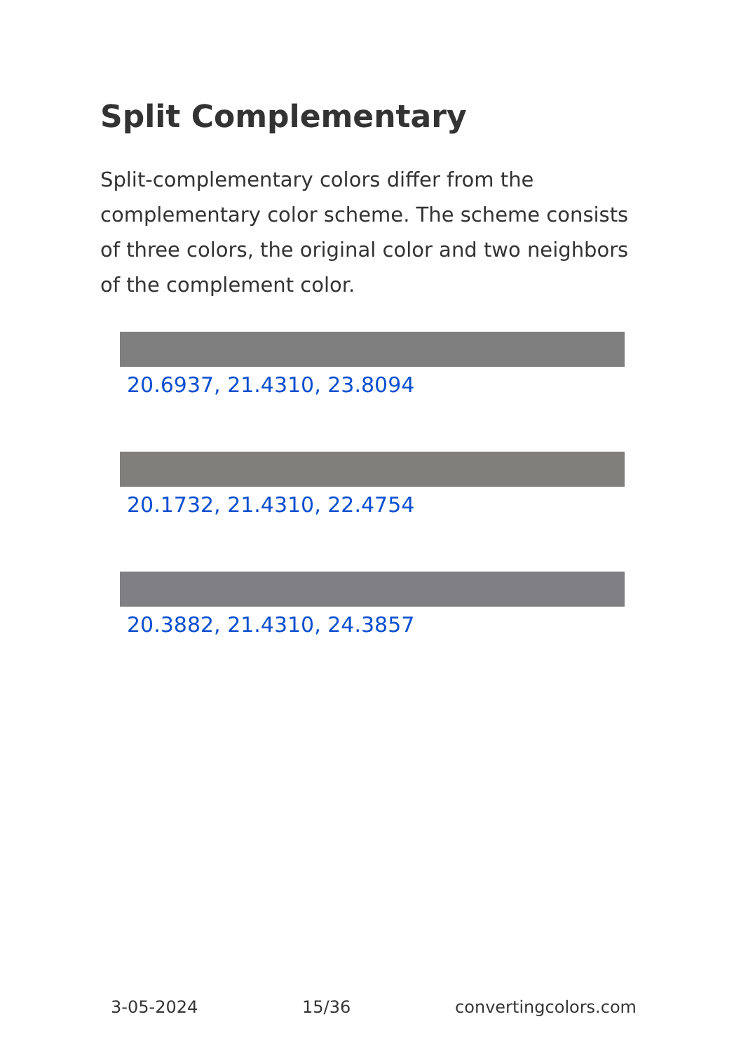Split Complementary
Split-complementary colors differ from the complementary color scheme. The scheme consists of three colors, the original color and two neighbors of the complement color.
20.6937, 21.4310, 23.8094
20.1732, 21.4310, 22.4754
20.3882, 21.4310, 24.3857
3-05-2024 15/36 convertingcolors.com